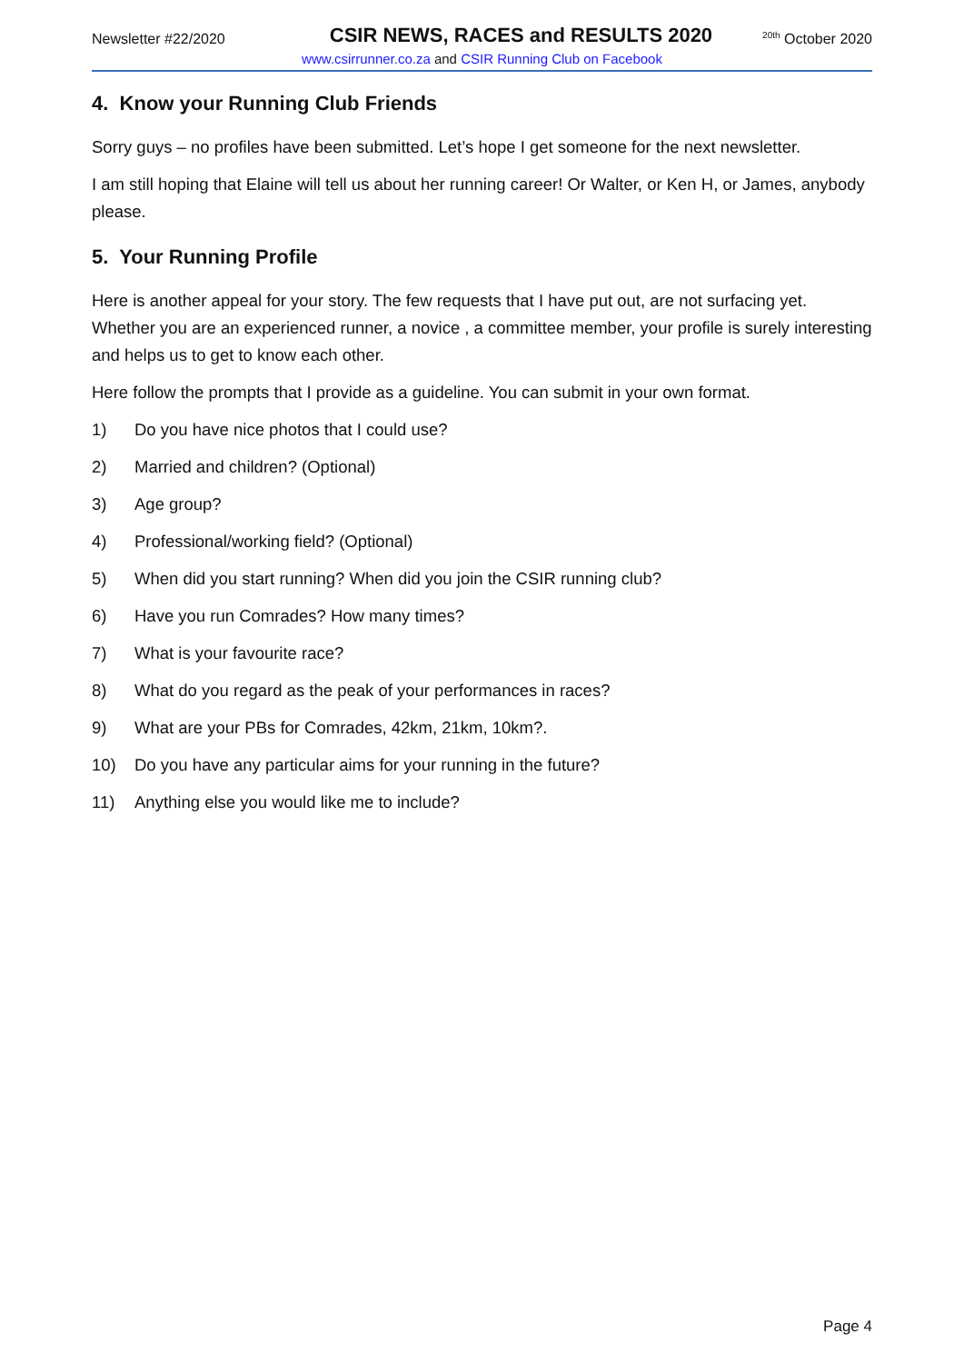Newsletter #22/2020
CSIR NEWS, RACES and RESULTS 2020
<sup>20th</sup> October 2020
www.csirrunner.co.za and CSIR Running Club on Facebook
4. Know your Running Club Friends
Sorry guys – no profiles have been submitted. Let’s hope I get someone for the next newsletter.
I am still hoping that Elaine will tell us about her running career! Or Walter, or Ken H, or James, anybody please.
5. Your Running Profile
Here is another appeal for your story. The few requests that I have put out, are not surfacing yet. Whether you are an experienced runner, a novice , a committee member, your profile is surely interesting and helps us to get to know each other.
Here follow the prompts that I provide as a guideline. You can submit in your own format.
1) Do you have nice photos that I could use?
2) Married and children? (Optional)
3) Age group?
4) Professional/working field? (Optional)
5) When did you start running? When did you join the CSIR running club?
6) Have you run Comrades? How many times?
7) What is your favourite race?
8) What do you regard as the peak of your performances in races?
9) What are your PBs for Comrades, 42km, 21km, 10km?.
10) Do you have any particular aims for your running in the future?
11) Anything else you would like me to include?
Page 4